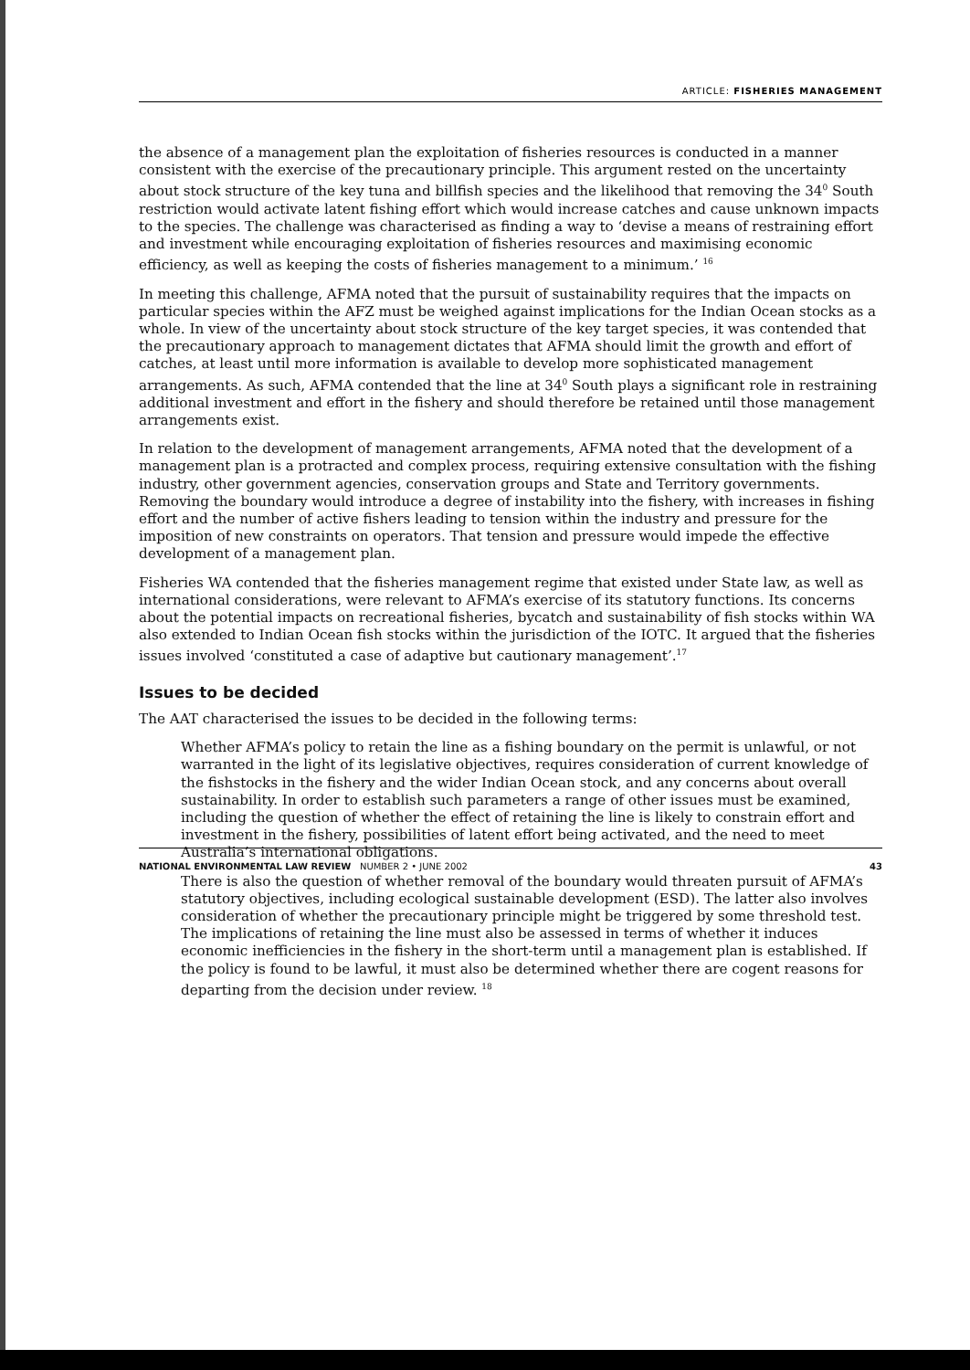ARTICLE: FISHERIES MANAGEMENT
the absence of a management plan the exploitation of fisheries resources is conducted in a manner consistent with the exercise of the precautionary principle. This argument rested on the uncertainty about stock structure of the key tuna and billfish species and the likelihood that removing the 34<sup>0</sup> South restriction would activate latent fishing effort which would increase catches and cause unknown impacts to the species. The challenge was characterised as finding a way to ‘devise a means of restraining effort and investment while encouraging exploitation of fisheries resources and maximising economic efficiency, as well as keeping the costs of fisheries management to a minimum.’ <sup>16</sup>
In meeting this challenge, AFMA noted that the pursuit of sustainability requires that the impacts on particular species within the AFZ must be weighed against implications for the Indian Ocean stocks as a whole. In view of the uncertainty about stock structure of the key target species, it was contended that the precautionary approach to management dictates that AFMA should limit the growth and effort of catches, at least until more information is available to develop more sophisticated management arrangements. As such, AFMA contended that the line at 34<sup>0</sup> South plays a significant role in restraining additional investment and effort in the fishery and should therefore be retained until those management arrangements exist.
In relation to the development of management arrangements, AFMA noted that the development of a management plan is a protracted and complex process, requiring extensive consultation with the fishing industry, other government agencies, conservation groups and State and Territory governments. Removing the boundary would introduce a degree of instability into the fishery, with increases in fishing effort and the number of active fishers leading to tension within the industry and pressure for the imposition of new constraints on operators. That tension and pressure would impede the effective development of a management plan.
Fisheries WA contended that the fisheries management regime that existed under State law, as well as international considerations, were relevant to AFMA’s exercise of its statutory functions. Its concerns about the potential impacts on recreational fisheries, bycatch and sustainability of fish stocks within WA also extended to Indian Ocean fish stocks within the jurisdiction of the IOTC. It argued that the fisheries issues involved ‘constituted a case of adaptive but cautionary management’.<sup>17</sup>
Issues to be decided
The AAT characterised the issues to be decided in the following terms:
Whether AFMA’s policy to retain the line as a fishing boundary on the permit is unlawful, or not warranted in the light of its legislative objectives, requires consideration of current knowledge of the fishstocks in the fishery and the wider Indian Ocean stock, and any concerns about overall sustainability. In order to establish such parameters a range of other issues must be examined, including the question of whether the effect of retaining the line is likely to constrain effort and investment in the fishery, possibilities of latent effort being activated, and the need to meet Australia’s international obligations.
There is also the question of whether removal of the boundary would threaten pursuit of AFMA’s statutory objectives, including ecological sustainable development (ESD). The latter also involves consideration of whether the precautionary principle might be triggered by some threshold test. The implications of retaining the line must also be assessed in terms of whether it induces economic inefficiencies in the fishery in the short-term until a management plan is established. If the policy is found to be lawful, it must also be determined whether there are cogent reasons for departing from the decision under review. <sup>18</sup>
NATIONAL ENVIRONMENTAL LAW REVIEW NUMBER 2 • JUNE 2002 43